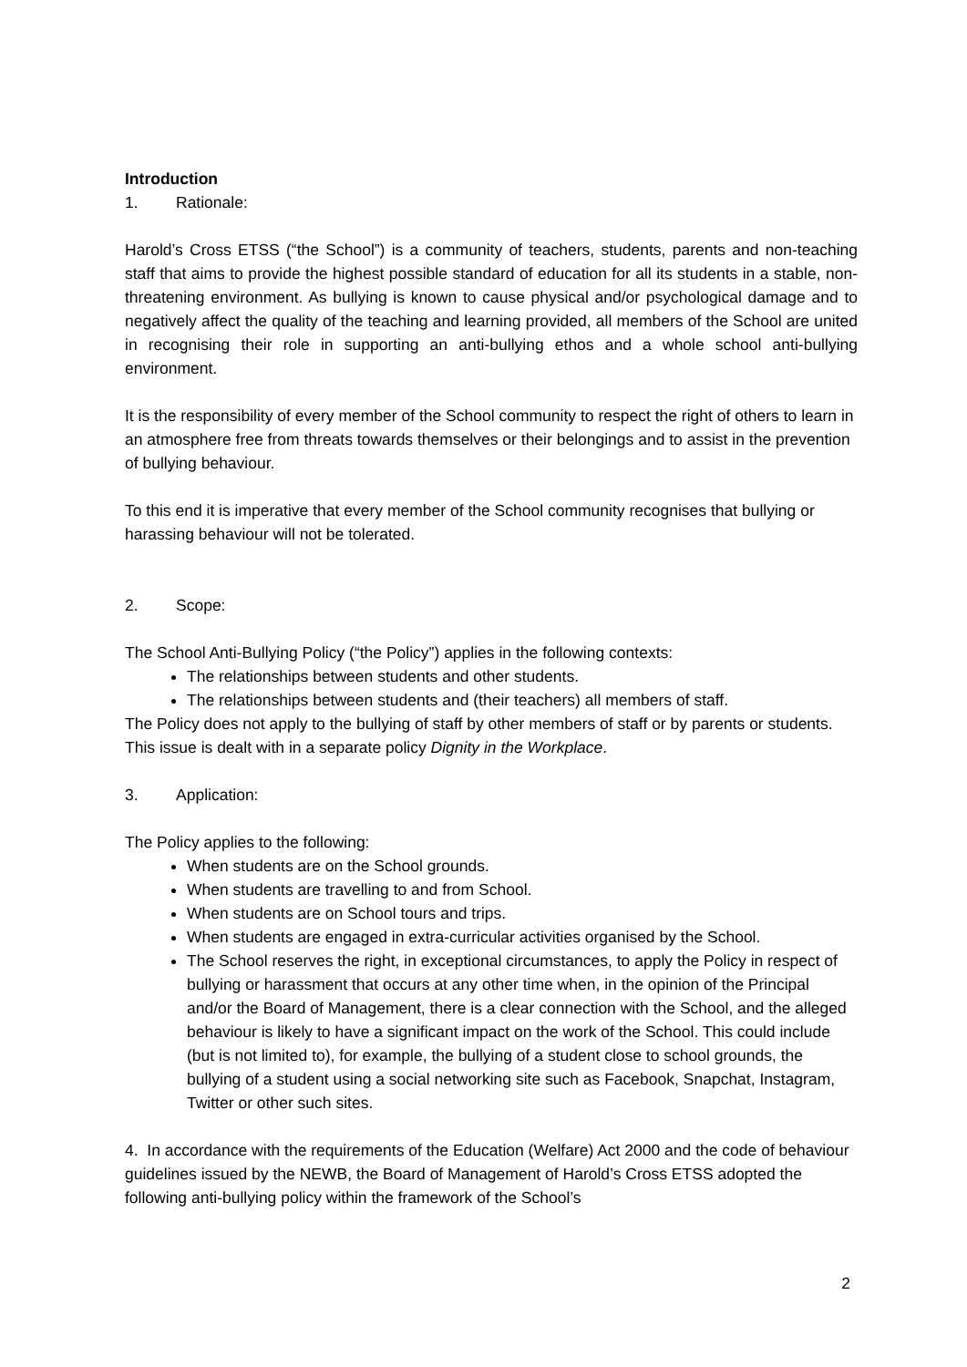Introduction
1. Rationale:
Harold’s Cross ETSS (“the School”) is a community of teachers, students, parents and non-teaching staff that aims to provide the highest possible standard of education for all its students in a stable, non-threatening environment. As bullying is known to cause physical and/or psychological damage and to negatively affect the quality of the teaching and learning provided, all members of the School are united in recognising their role in supporting an anti-bullying ethos and a whole school anti-bullying environment.
It is the responsibility of every member of the School community to respect the right of others to learn in an atmosphere free from threats towards themselves or their belongings and to assist in the prevention of bullying behaviour.
To this end it is imperative that every member of the School community recognises that bullying or harassing behaviour will not be tolerated.
2. Scope:
The School Anti-Bullying Policy (“the Policy”) applies in the following contexts:
The relationships between students and other students.
The relationships between students and (their teachers) all members of staff.
The Policy does not apply to the bullying of staff by other members of staff or by parents or students. This issue is dealt with in a separate policy Dignity in the Workplace.
3. Application:
The Policy applies to the following:
When students are on the School grounds.
When students are travelling to and from School.
When students are on School tours and trips.
When students are engaged in extra-curricular activities organised by the School.
The School reserves the right, in exceptional circumstances, to apply the Policy in respect of bullying or harassment that occurs at any other time when, in the opinion of the Principal and/or the Board of Management, there is a clear connection with the School, and the alleged behaviour is likely to have a significant impact on the work of the School. This could include (but is not limited to), for example, the bullying of a student close to school grounds, the bullying of a student using a social networking site such as Facebook, Snapchat, Instagram, Twitter or other such sites.
4. In accordance with the requirements of the Education (Welfare) Act 2000 and the code of behaviour guidelines issued by the NEWB, the Board of Management of Harold’s Cross ETSS adopted the following anti-bullying policy within the framework of the School’s
2